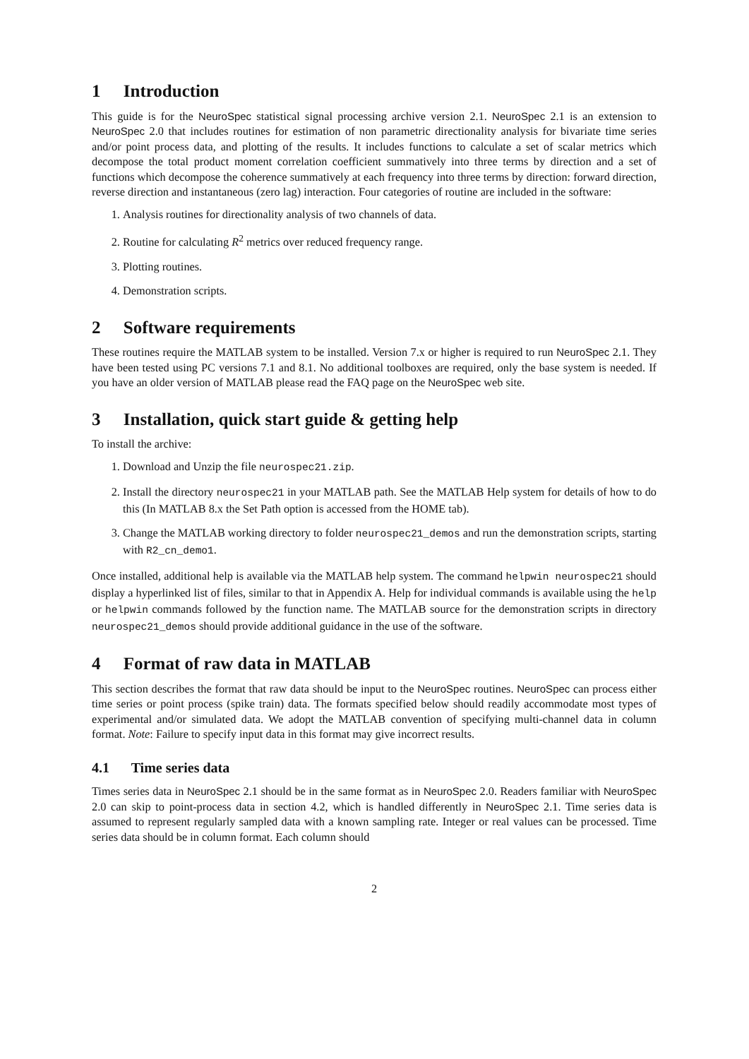1 Introduction
This guide is for the NeuroSpec statistical signal processing archive version 2.1. NeuroSpec 2.1 is an extension to NeuroSpec 2.0 that includes routines for estimation of non parametric directionality analysis for bivariate time series and/or point process data, and plotting of the results. It includes functions to calculate a set of scalar metrics which decompose the total product moment correlation coefficient summatively into three terms by direction and a set of functions which decompose the coherence summatively at each frequency into three terms by direction: forward direction, reverse direction and instantaneous (zero lag) interaction. Four categories of routine are included in the software:
1. Analysis routines for directionality analysis of two channels of data.
2. Routine for calculating R<sup>2</sup> metrics over reduced frequency range.
3. Plotting routines.
4. Demonstration scripts.
2 Software requirements
These routines require the MATLAB system to be installed. Version 7.x or higher is required to run NeuroSpec 2.1. They have been tested using PC versions 7.1 and 8.1. No additional toolboxes are required, only the base system is needed. If you have an older version of MATLAB please read the FAQ page on the NeuroSpec web site.
3 Installation, quick start guide & getting help
To install the archive:
1. Download and Unzip the file neurospec21.zip.
2. Install the directory neurospec21 in your MATLAB path. See the MATLAB Help system for details of how to do this (In MATLAB 8.x the Set Path option is accessed from the HOME tab).
3. Change the MATLAB working directory to folder neurospec21_demos and run the demonstration scripts, starting with R2_cn_demo1.
Once installed, additional help is available via the MATLAB help system. The command helpwin neurospec21 should display a hyperlinked list of files, similar to that in Appendix A. Help for individual commands is available using the help or helpwin commands followed by the function name. The MATLAB source for the demonstration scripts in directory neurospec21_demos should provide additional guidance in the use of the software.
4 Format of raw data in MATLAB
This section describes the format that raw data should be input to the NeuroSpec routines. NeuroSpec can process either time series or point process (spike train) data. The formats specified below should readily accommodate most types of experimental and/or simulated data. We adopt the MATLAB convention of specifying multi-channel data in column format. Note: Failure to specify input data in this format may give incorrect results.
4.1 Time series data
Times series data in NeuroSpec 2.1 should be in the same format as in NeuroSpec 2.0. Readers familiar with NeuroSpec 2.0 can skip to point-process data in section 4.2, which is handled differently in NeuroSpec 2.1. Time series data is assumed to represent regularly sampled data with a known sampling rate. Integer or real values can be processed. Time series data should be in column format. Each column should
2